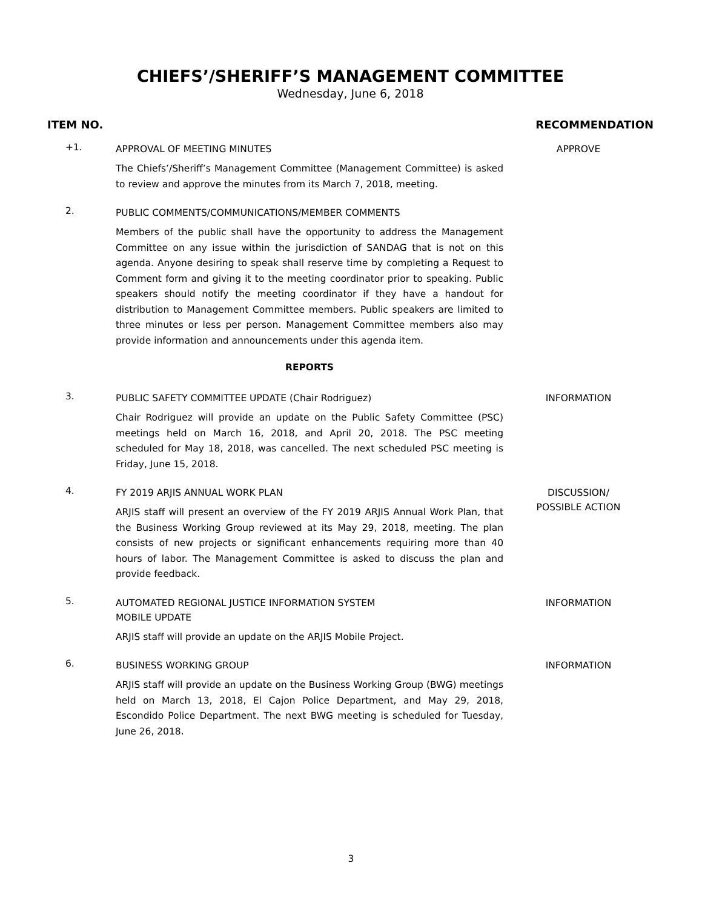CHIEFS’/SHERIFF’S MANAGEMENT COMMITTEE
Wednesday, June 6, 2018
ITEM NO. RECOMMENDATION
+1.
APPROVAL OF MEETING MINUTES
The Chiefs’/Sheriff’s Management Committee (Management Committee) is asked to review and approve the minutes from its March 7, 2018, meeting.
APPROVE
2.
PUBLIC COMMENTS/COMMUNICATIONS/MEMBER COMMENTS
Members of the public shall have the opportunity to address the Management Committee on any issue within the jurisdiction of SANDAG that is not on this agenda. Anyone desiring to speak shall reserve time by completing a Request to Comment form and giving it to the meeting coordinator prior to speaking. Public speakers should notify the meeting coordinator if they have a handout for distribution to Management Committee members. Public speakers are limited to three minutes or less per person. Management Committee members also may provide information and announcements under this agenda item.
REPORTS
3.
PUBLIC SAFETY COMMITTEE UPDATE (Chair Rodriguez)
Chair Rodriguez will provide an update on the Public Safety Committee (PSC) meetings held on March 16, 2018, and April 20, 2018. The PSC meeting scheduled for May 18, 2018, was cancelled. The next scheduled PSC meeting is Friday, June 15, 2018.
INFORMATION
4.
FY 2019 ARJIS ANNUAL WORK PLAN
ARJIS staff will present an overview of the FY 2019 ARJIS Annual Work Plan, that the Business Working Group reviewed at its May 29, 2018, meeting. The plan consists of new projects or significant enhancements requiring more than 40 hours of labor. The Management Committee is asked to discuss the plan and provide feedback.
DISCUSSION/
POSSIBLE ACTION
5.
AUTOMATED REGIONAL JUSTICE INFORMATION SYSTEM
MOBILE UPDATE
ARJIS staff will provide an update on the ARJIS Mobile Project.
INFORMATION
6.
BUSINESS WORKING GROUP
ARJIS staff will provide an update on the Business Working Group (BWG) meetings held on March 13, 2018, El Cajon Police Department, and May 29, 2018, Escondido Police Department. The next BWG meeting is scheduled for Tuesday, June 26, 2018.
INFORMATION
3